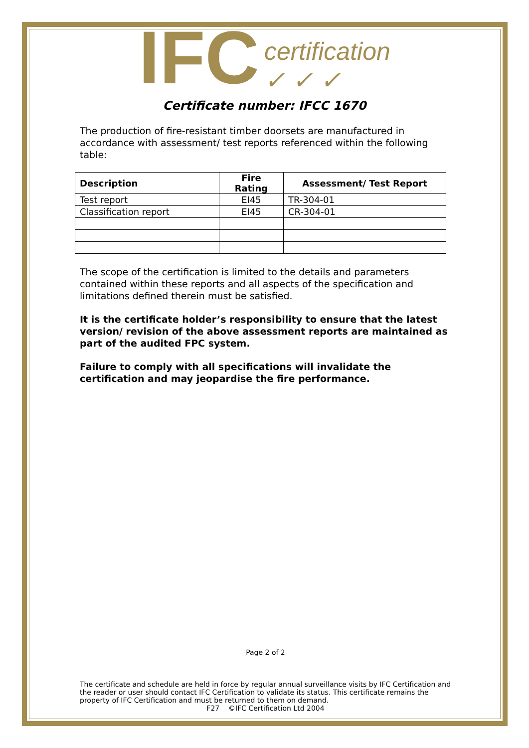IFC certification
✓ ✓ ✓
Certificate number: IFCC 1670
The production of fire-resistant timber doorsets are manufactured in accordance with assessment/ test reports referenced within the following table:
| Description | Fire Rating | Assessment/ Test Report |
| --- | --- | --- |
| Test report | EI45 | TR-304-01 |
| Classification report | EI45 | CR-304-01 |
The scope of the certification is limited to the details and parameters contained within these reports and all aspects of the specification and limitations defined therein must be satisfied.
It is the certificate holder’s responsibility to ensure that the latest version/ revision of the above assessment reports are maintained as part of the audited FPC system.
Failure to comply with all specifications will invalidate the certification and may jeopardise the fire performance.
Page 2 of 2
The certificate and schedule are held in force by regular annual surveillance visits by IFC Certification and the reader or user should contact IFC Certification to validate its status. This certificate remains the property of IFC Certification and must be returned to them on demand.
F27 ©IFC Certification Ltd 2004